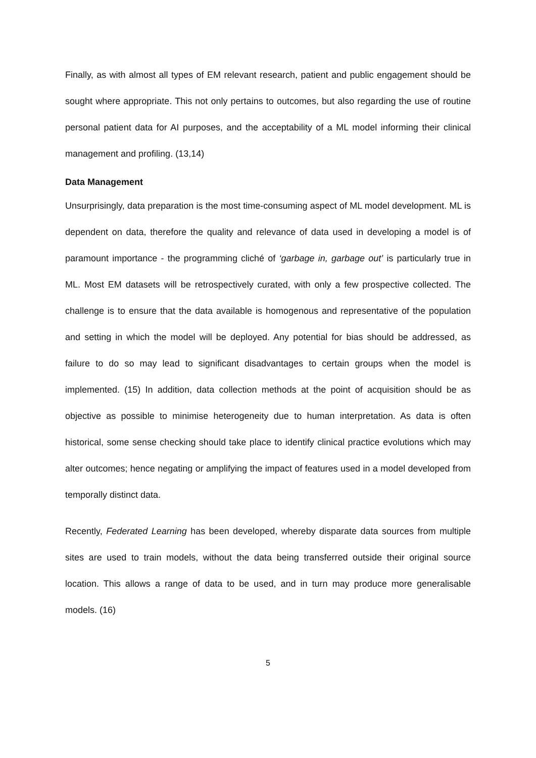Finally, as with almost all types of EM relevant research, patient and public engagement should be sought where appropriate. This not only pertains to outcomes, but also regarding the use of routine personal patient data for AI purposes, and the acceptability of a ML model informing their clinical management and profiling. (13,14)
Data Management
Unsurprisingly, data preparation is the most time-consuming aspect of ML model development. ML is dependent on data, therefore the quality and relevance of data used in developing a model is of paramount importance - the programming cliché of ‘garbage in, garbage out’ is particularly true in ML. Most EM datasets will be retrospectively curated, with only a few prospective collected. The challenge is to ensure that the data available is homogenous and representative of the population and setting in which the model will be deployed. Any potential for bias should be addressed, as failure to do so may lead to significant disadvantages to certain groups when the model is implemented. (15) In addition, data collection methods at the point of acquisition should be as objective as possible to minimise heterogeneity due to human interpretation. As data is often historical, some sense checking should take place to identify clinical practice evolutions which may alter outcomes; hence negating or amplifying the impact of features used in a model developed from temporally distinct data.
Recently, Federated Learning has been developed, whereby disparate data sources from multiple sites are used to train models, without the data being transferred outside their original source location. This allows a range of data to be used, and in turn may produce more generalisable models. (16)
5